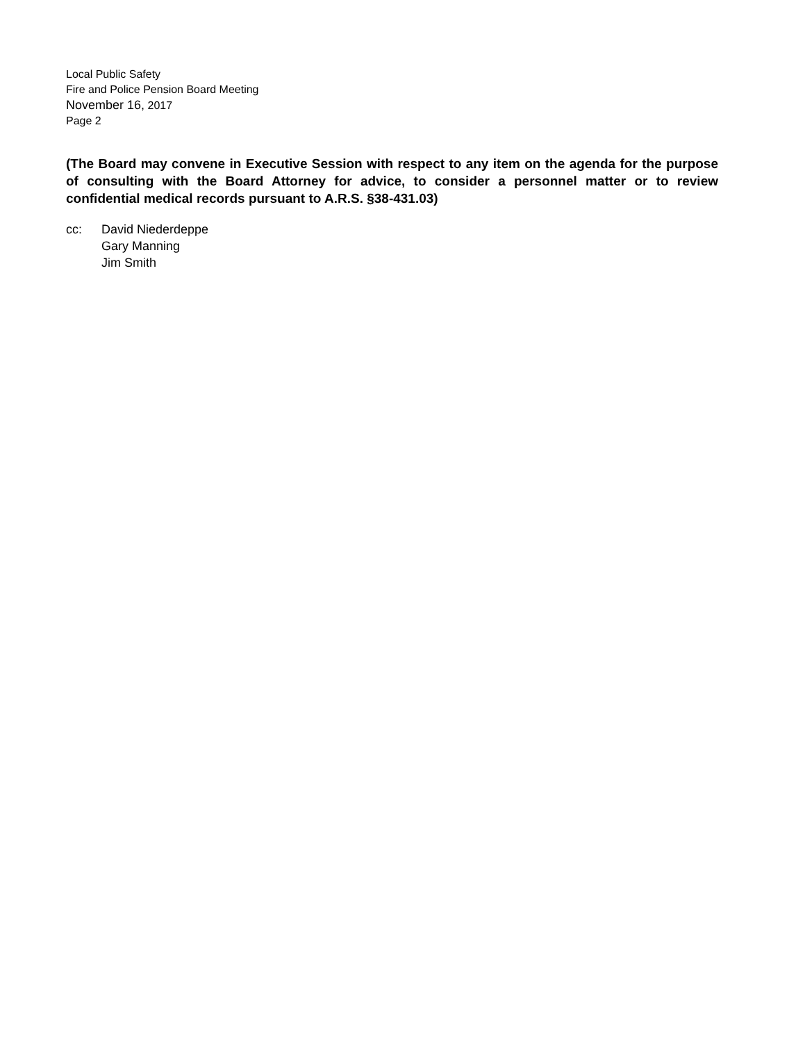Local Public Safety
Fire and Police Pension Board Meeting
November 16, 2017
Page 2
(The Board may convene in Executive Session with respect to any item on the agenda for the purpose of consulting with the Board Attorney for advice, to consider a personnel matter or to review confidential medical records pursuant to A.R.S. §38-431.03)
cc: David Niederdeppe
Gary Manning
Jim Smith